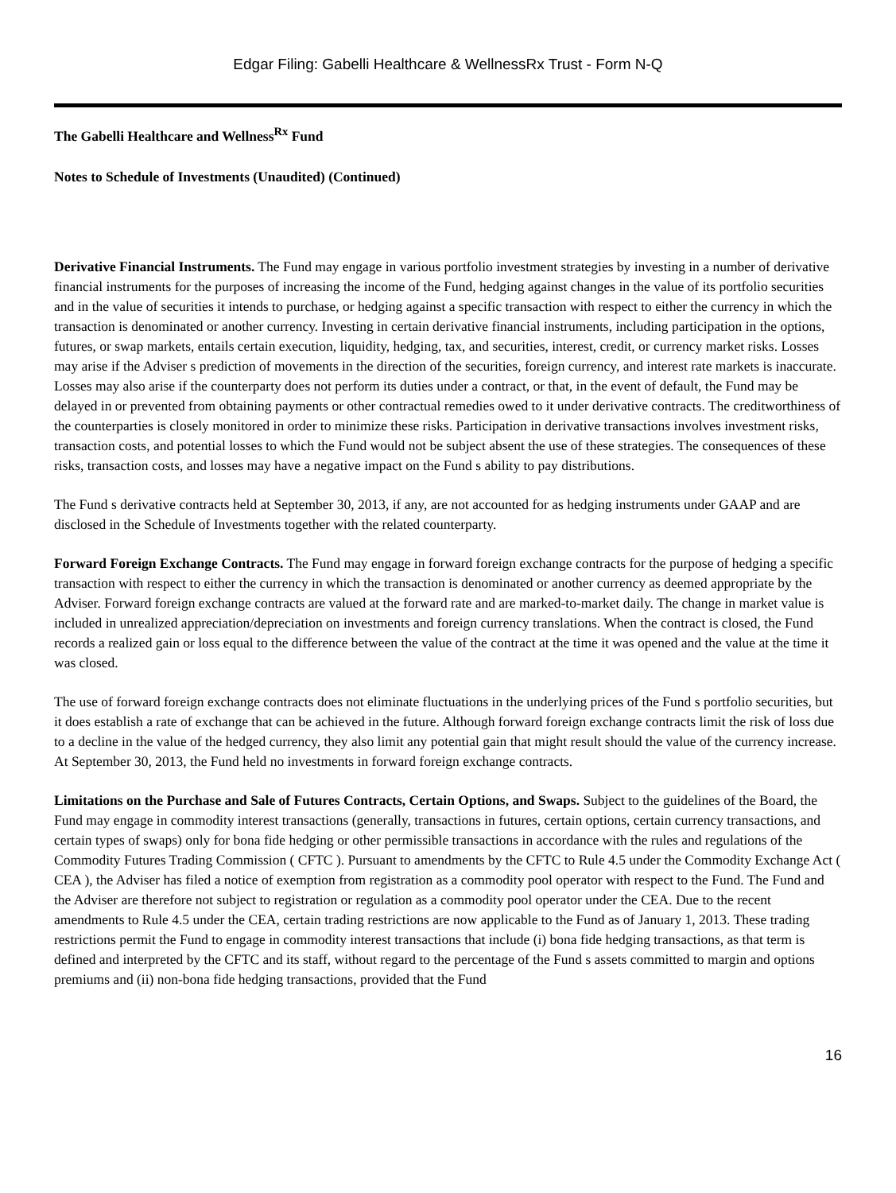Edgar Filing: Gabelli Healthcare & WellnessRx Trust - Form N-Q
The Gabelli Healthcare and Wellness<sup>Rx</sup> Fund
Notes to Schedule of Investments (Unaudited) (Continued)
Derivative Financial Instruments. The Fund may engage in various portfolio investment strategies by investing in a number of derivative financial instruments for the purposes of increasing the income of the Fund, hedging against changes in the value of its portfolio securities and in the value of securities it intends to purchase, or hedging against a specific transaction with respect to either the currency in which the transaction is denominated or another currency. Investing in certain derivative financial instruments, including participation in the options, futures, or swap markets, entails certain execution, liquidity, hedging, tax, and securities, interest, credit, or currency market risks. Losses may arise if the Adviser s prediction of movements in the direction of the securities, foreign currency, and interest rate markets is inaccurate. Losses may also arise if the counterparty does not perform its duties under a contract, or that, in the event of default, the Fund may be delayed in or prevented from obtaining payments or other contractual remedies owed to it under derivative contracts. The creditworthiness of the counterparties is closely monitored in order to minimize these risks. Participation in derivative transactions involves investment risks, transaction costs, and potential losses to which the Fund would not be subject absent the use of these strategies. The consequences of these risks, transaction costs, and losses may have a negative impact on the Fund s ability to pay distributions.
The Fund s derivative contracts held at September 30, 2013, if any, are not accounted for as hedging instruments under GAAP and are disclosed in the Schedule of Investments together with the related counterparty.
Forward Foreign Exchange Contracts. The Fund may engage in forward foreign exchange contracts for the purpose of hedging a specific transaction with respect to either the currency in which the transaction is denominated or another currency as deemed appropriate by the Adviser. Forward foreign exchange contracts are valued at the forward rate and are marked-to-market daily. The change in market value is included in unrealized appreciation/depreciation on investments and foreign currency translations. When the contract is closed, the Fund records a realized gain or loss equal to the difference between the value of the contract at the time it was opened and the value at the time it was closed.
The use of forward foreign exchange contracts does not eliminate fluctuations in the underlying prices of the Fund s portfolio securities, but it does establish a rate of exchange that can be achieved in the future. Although forward foreign exchange contracts limit the risk of loss due to a decline in the value of the hedged currency, they also limit any potential gain that might result should the value of the currency increase. At September 30, 2013, the Fund held no investments in forward foreign exchange contracts.
Limitations on the Purchase and Sale of Futures Contracts, Certain Options, and Swaps. Subject to the guidelines of the Board, the Fund may engage in commodity interest transactions (generally, transactions in futures, certain options, certain currency transactions, and certain types of swaps) only for bona fide hedging or other permissible transactions in accordance with the rules and regulations of the Commodity Futures Trading Commission ( CFTC ). Pursuant to amendments by the CFTC to Rule 4.5 under the Commodity Exchange Act ( CEA ), the Adviser has filed a notice of exemption from registration as a commodity pool operator with respect to the Fund. The Fund and the Adviser are therefore not subject to registration or regulation as a commodity pool operator under the CEA. Due to the recent amendments to Rule 4.5 under the CEA, certain trading restrictions are now applicable to the Fund as of January 1, 2013. These trading restrictions permit the Fund to engage in commodity interest transactions that include (i) bona fide hedging transactions, as that term is defined and interpreted by the CFTC and its staff, without regard to the percentage of the Fund s assets committed to margin and options premiums and (ii) non-bona fide hedging transactions, provided that the Fund
16